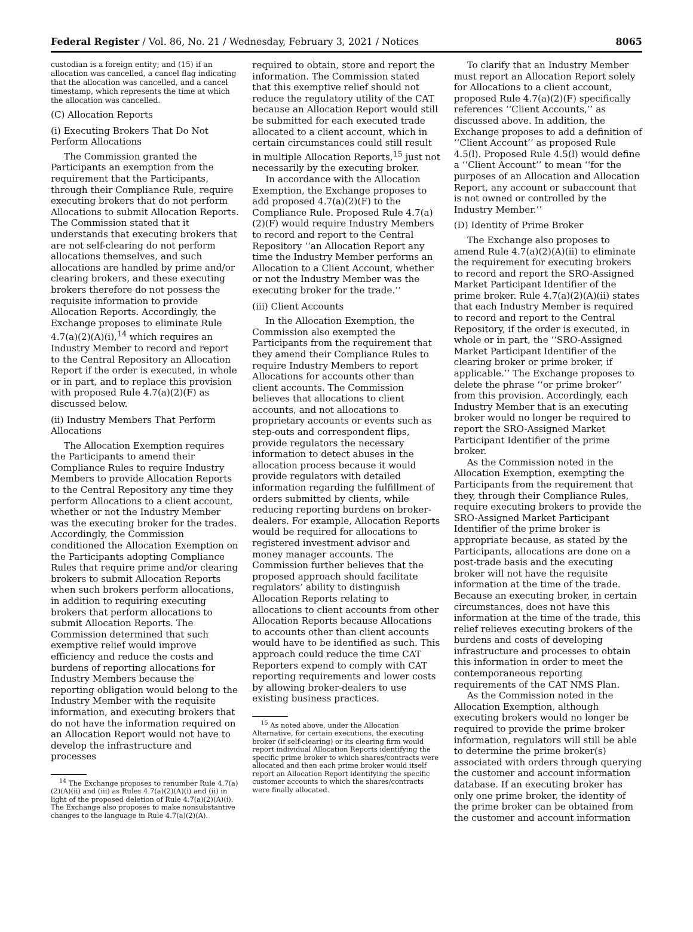Federal Register / Vol. 86, No. 21 / Wednesday, February 3, 2021 / Notices 8065
custodian is a foreign entity; and (15) if an allocation was cancelled, a cancel flag indicating that the allocation was cancelled, and a cancel timestamp, which represents the time at which the allocation was cancelled.
(C) Allocation Reports
(i) Executing Brokers That Do Not Perform Allocations
The Commission granted the Participants an exemption from the requirement that the Participants, through their Compliance Rule, require executing brokers that do not perform Allocations to submit Allocation Reports. The Commission stated that it understands that executing brokers that are not self-clearing do not perform allocations themselves, and such allocations are handled by prime and/or clearing brokers, and these executing brokers therefore do not possess the requisite information to provide Allocation Reports. Accordingly, the Exchange proposes to eliminate Rule 4.7(a)(2)(A)(i),<sup>14</sup> which requires an Industry Member to record and report to the Central Repository an Allocation Report if the order is executed, in whole or in part, and to replace this provision with proposed Rule 4.7(a)(2)(F) as discussed below.
(ii) Industry Members That Perform Allocations
The Allocation Exemption requires the Participants to amend their Compliance Rules to require Industry Members to provide Allocation Reports to the Central Repository any time they perform Allocations to a client account, whether or not the Industry Member was the executing broker for the trades. Accordingly, the Commission conditioned the Allocation Exemption on the Participants adopting Compliance Rules that require prime and/or clearing brokers to submit Allocation Reports when such brokers perform allocations, in addition to requiring executing brokers that perform allocations to submit Allocation Reports. The Commission determined that such exemptive relief would improve efficiency and reduce the costs and burdens of reporting allocations for Industry Members because the reporting obligation would belong to the Industry Member with the requisite information, and executing brokers that do not have the information required on an Allocation Report would not have to develop the infrastructure and processes
<sup>14</sup> The Exchange proposes to renumber Rule 4.7(a)(2)(A)(ii) and (iii) as Rules 4.7(a)(2)(A)(i) and (ii) in light of the proposed deletion of Rule 4.7(a)(2)(A)(i). The Exchange also proposes to make nonsubstantive changes to the language in Rule 4.7(a)(2)(A).
required to obtain, store and report the information. The Commission stated that this exemptive relief should not reduce the regulatory utility of the CAT because an Allocation Report would still be submitted for each executed trade allocated to a client account, which in certain circumstances could still result in multiple Allocation Reports,<sup>15</sup> just not necessarily by the executing broker.
In accordance with the Allocation Exemption, the Exchange proposes to add proposed 4.7(a)(2)(F) to the Compliance Rule. Proposed Rule 4.7(a)(2)(F) would require Industry Members to record and report to the Central Repository ‘‘an Allocation Report any time the Industry Member performs an Allocation to a Client Account, whether or not the Industry Member was the executing broker for the trade.’’
(iii) Client Accounts
In the Allocation Exemption, the Commission also exempted the Participants from the requirement that they amend their Compliance Rules to require Industry Members to report Allocations for accounts other than client accounts. The Commission believes that allocations to client accounts, and not allocations to proprietary accounts or events such as step-outs and correspondent flips, provide regulators the necessary information to detect abuses in the allocation process because it would provide regulators with detailed information regarding the fulfillment of orders submitted by clients, while reducing reporting burdens on broker-dealers. For example, Allocation Reports would be required for allocations to registered investment advisor and money manager accounts. The Commission further believes that the proposed approach should facilitate regulators’ ability to distinguish Allocation Reports relating to allocations to client accounts from other Allocation Reports because Allocations to accounts other than client accounts would have to be identified as such. This approach could reduce the time CAT Reporters expend to comply with CAT reporting requirements and lower costs by allowing broker-dealers to use existing business practices.
<sup>15</sup> As noted above, under the Allocation Alternative, for certain executions, the executing broker (if self-clearing) or its clearing firm would report individual Allocation Reports identifying the specific prime broker to which shares/contracts were allocated and then each prime broker would itself report an Allocation Report identifying the specific customer accounts to which the shares/contracts were finally allocated.
To clarify that an Industry Member must report an Allocation Report solely for Allocations to a client account, proposed Rule 4.7(a)(2)(F) specifically references ‘‘Client Accounts,’’ as discussed above. In addition, the Exchange proposes to add a definition of ‘‘Client Account’’ as proposed Rule 4.5(l). Proposed Rule 4.5(l) would define a ‘‘Client Account’’ to mean ‘‘for the purposes of an Allocation and Allocation Report, any account or subaccount that is not owned or controlled by the Industry Member.’’
(D) Identity of Prime Broker
The Exchange also proposes to amend Rule 4.7(a)(2)(A)(ii) to eliminate the requirement for executing brokers to record and report the SRO-Assigned Market Participant Identifier of the prime broker. Rule 4.7(a)(2)(A)(ii) states that each Industry Member is required to record and report to the Central Repository, if the order is executed, in whole or in part, the ‘‘SRO-Assigned Market Participant Identifier of the clearing broker or prime broker, if applicable.’’ The Exchange proposes to delete the phrase ‘‘or prime broker’’ from this provision. Accordingly, each Industry Member that is an executing broker would no longer be required to report the SRO-Assigned Market Participant Identifier of the prime broker.
As the Commission noted in the Allocation Exemption, exempting the Participants from the requirement that they, through their Compliance Rules, require executing brokers to provide the SRO-Assigned Market Participant Identifier of the prime broker is appropriate because, as stated by the Participants, allocations are done on a post-trade basis and the executing broker will not have the requisite information at the time of the trade. Because an executing broker, in certain circumstances, does not have this information at the time of the trade, this relief relieves executing brokers of the burdens and costs of developing infrastructure and processes to obtain this information in order to meet the contemporaneous reporting requirements of the CAT NMS Plan.
As the Commission noted in the Allocation Exemption, although executing brokers would no longer be required to provide the prime broker information, regulators will still be able to determine the prime broker(s) associated with orders through querying the customer and account information database. If an executing broker has only one prime broker, the identity of the prime broker can be obtained from the customer and account information